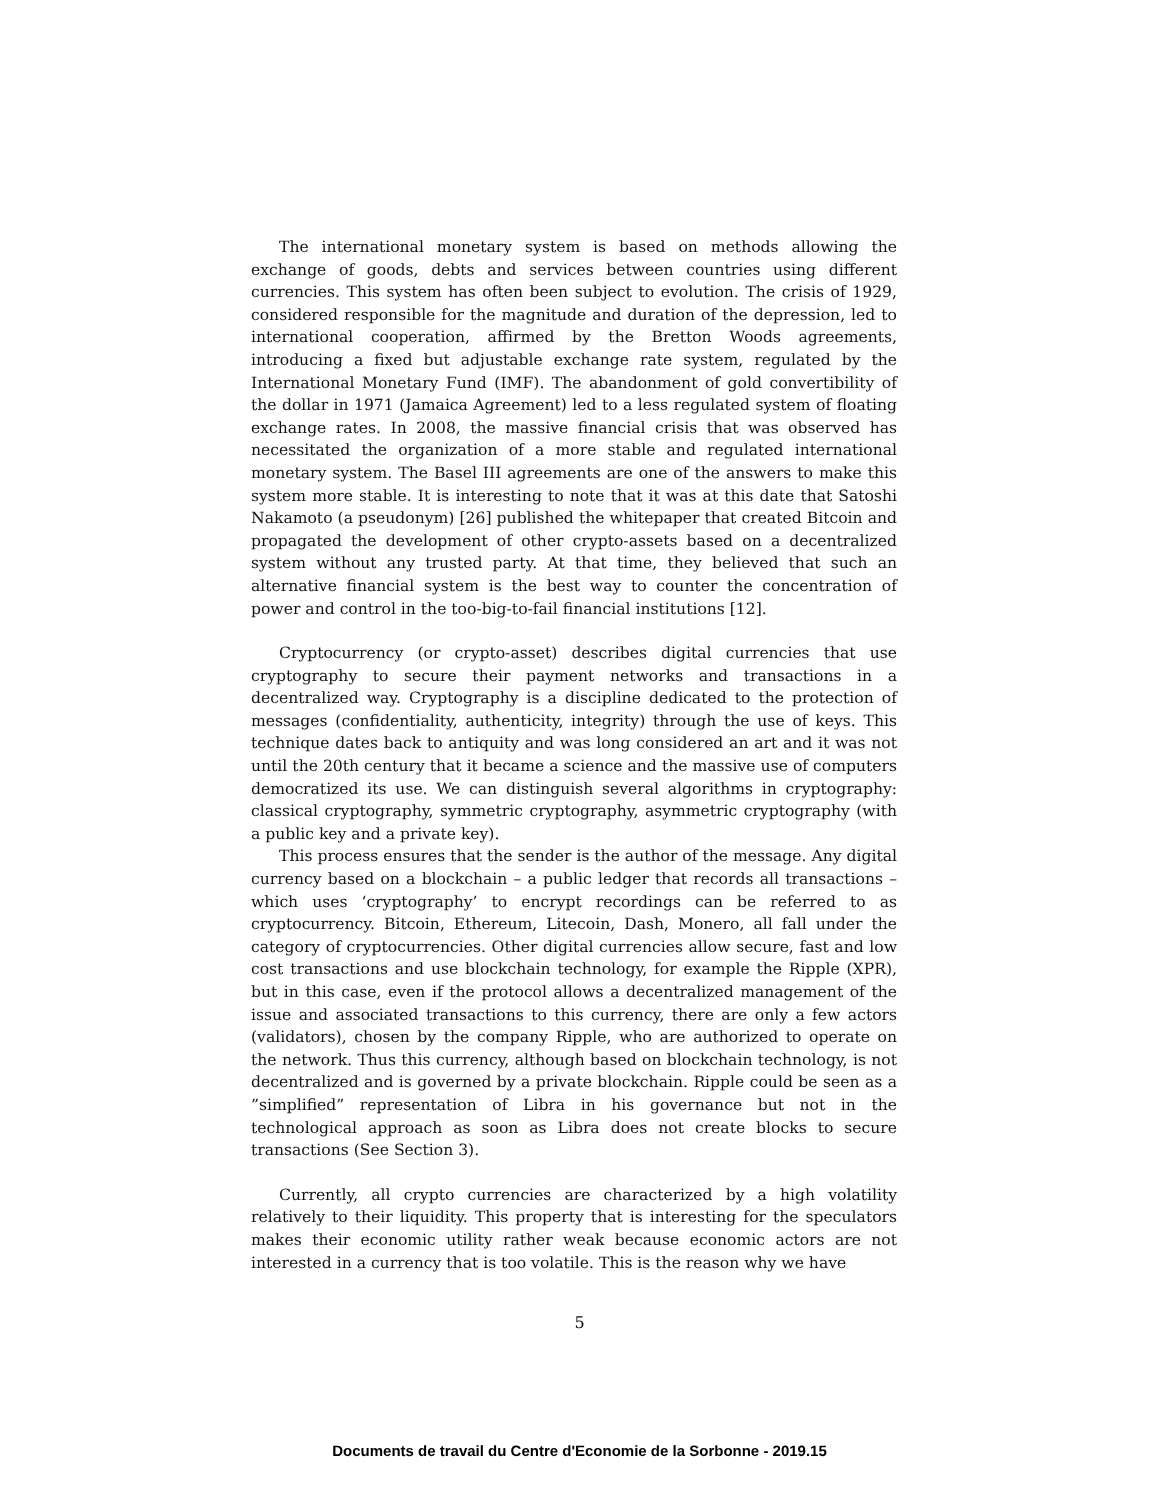The international monetary system is based on methods allowing the exchange of goods, debts and services between countries using different currencies. This system has often been subject to evolution. The crisis of 1929, considered responsible for the magnitude and duration of the depression, led to international cooperation, affirmed by the Bretton Woods agreements, introducing a fixed but adjustable exchange rate system, regulated by the International Monetary Fund (IMF). The abandonment of gold convertibility of the dollar in 1971 (Jamaica Agreement) led to a less regulated system of floating exchange rates. In 2008, the massive financial crisis that was observed has necessitated the organization of a more stable and regulated international monetary system. The Basel III agreements are one of the answers to make this system more stable. It is interesting to note that it was at this date that Satoshi Nakamoto (a pseudonym) [26] published the whitepaper that created Bitcoin and propagated the development of other crypto-assets based on a decentralized system without any trusted party. At that time, they believed that such an alternative financial system is the best way to counter the concentration of power and control in the too-big-to-fail financial institutions [12].
Cryptocurrency (or crypto-asset) describes digital currencies that use cryptography to secure their payment networks and transactions in a decentralized way. Cryptography is a discipline dedicated to the protection of messages (confidentiality, authenticity, integrity) through the use of keys. This technique dates back to antiquity and was long considered an art and it was not until the 20th century that it became a science and the massive use of computers democratized its use. We can distinguish several algorithms in cryptography: classical cryptography, symmetric cryptography, asymmetric cryptography (with a public key and a private key).
This process ensures that the sender is the author of the message. Any digital currency based on a blockchain – a public ledger that records all transactions – which uses ‘cryptography’ to encrypt recordings can be referred to as cryptocurrency. Bitcoin, Ethereum, Litecoin, Dash, Monero, all fall under the category of cryptocurrencies. Other digital currencies allow secure, fast and low cost transactions and use blockchain technology, for example the Ripple (XPR), but in this case, even if the protocol allows a decentralized management of the issue and associated transactions to this currency, there are only a few actors (validators), chosen by the company Ripple, who are authorized to operate on the network. Thus this currency, although based on blockchain technology, is not decentralized and is governed by a private blockchain. Ripple could be seen as a ”simplified” representation of Libra in his governance but not in the technological approach as soon as Libra does not create blocks to secure transactions (See Section 3).
Currently, all crypto currencies are characterized by a high volatility relatively to their liquidity. This property that is interesting for the speculators makes their economic utility rather weak because economic actors are not interested in a currency that is too volatile. This is the reason why we have
5
Documents de travail du Centre d'Economie de la Sorbonne - 2019.15